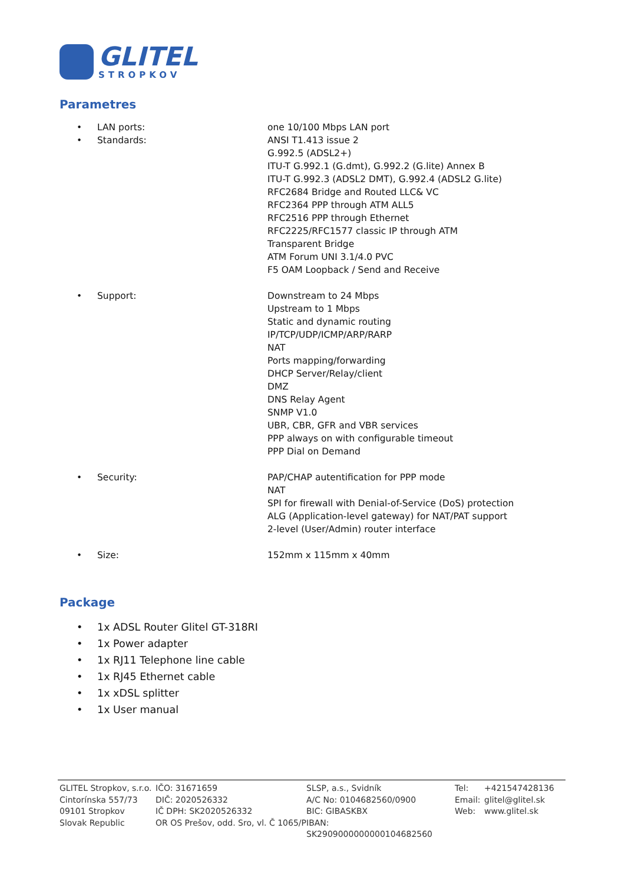GLITEL
STROPKOV
Parametres
• LAN ports: one 10/100 Mbps LAN port
• Standards: ANSI T1.413 issue 2
G.992.5 (ADSL2+)
ITU-T G.992.1 (G.dmt), G.992.2 (G.lite) Annex B
ITU-T G.992.3 (ADSL2 DMT), G.992.4 (ADSL2 G.lite)
RFC2684 Bridge and Routed LLC& VC
RFC2364 PPP through ATM ALL5
RFC2516 PPP through Ethernet
RFC2225/RFC1577 classic IP through ATM
Transparent Bridge
ATM Forum UNI 3.1/4.0 PVC
F5 OAM Loopback / Send and Receive
• Support: Downstream to 24 Mbps
Upstream to 1 Mbps
Static and dynamic routing
IP/TCP/UDP/ICMP/ARP/RARP
NAT
Ports mapping/forwarding
DHCP Server/Relay/client
DMZ
DNS Relay Agent
SNMP V1.0
UBR, CBR, GFR and VBR services
PPP always on with configurable timeout
PPP Dial on Demand
• Security: PAP/CHAP autentification for PPP mode
NAT
SPI for firewall with Denial-of-Service (DoS) protection
ALG (Application-level gateway) for NAT/PAT support
2-level (User/Admin) router interface
• Size: 152mm x 115mm x 40mm
Package
• 1x ADSL Router Glitel GT-318RI
• 1x Power adapter
• 1x RJ11 Telephone line cable
• 1x RJ45 Ethernet cable
• 1x xDSL splitter
• 1x User manual
GLITEL Stropkov, s.r.o.
Cintorínska 557/73
09101 Stropkov
Slovak Republic
IČO: 31671659
DIČ: 2020526332
IČ DPH: SK2020526332
OR OS Prešov, odd. Sro, vl. Č 1065/P
SLSP, a.s., Svidník
A/C No: 0104682560/0900
BIC: GIBASKBX
IBAN: SK2909000000000104682560
Tel:
Email:
Web:
+421547428136
glitel@glitel.sk
www.glitel.sk